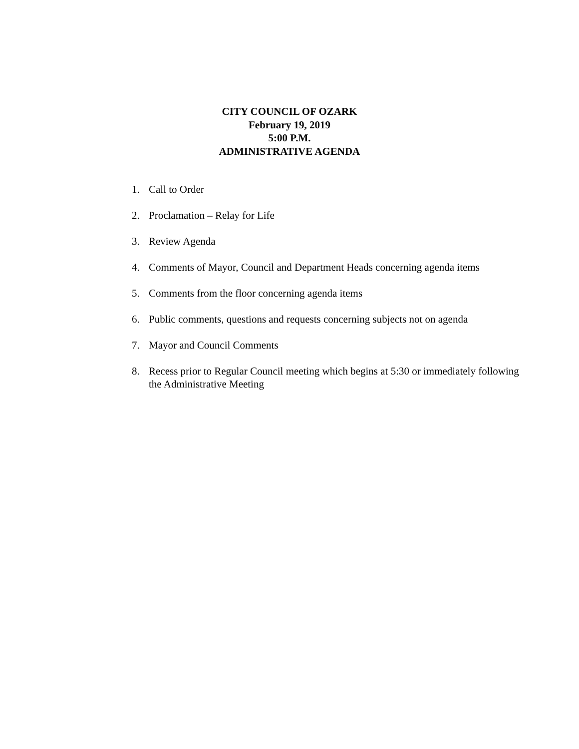CITY COUNCIL OF OZARK
February 19, 2019
5:00 P.M.
ADMINISTRATIVE AGENDA
1. Call to Order
2. Proclamation – Relay for Life
3. Review Agenda
4. Comments of Mayor, Council and Department Heads concerning agenda items
5. Comments from the floor concerning agenda items
6. Public comments, questions and requests concerning subjects not on agenda
7. Mayor and Council Comments
8. Recess prior to Regular Council meeting which begins at 5:30 or immediately following the Administrative Meeting